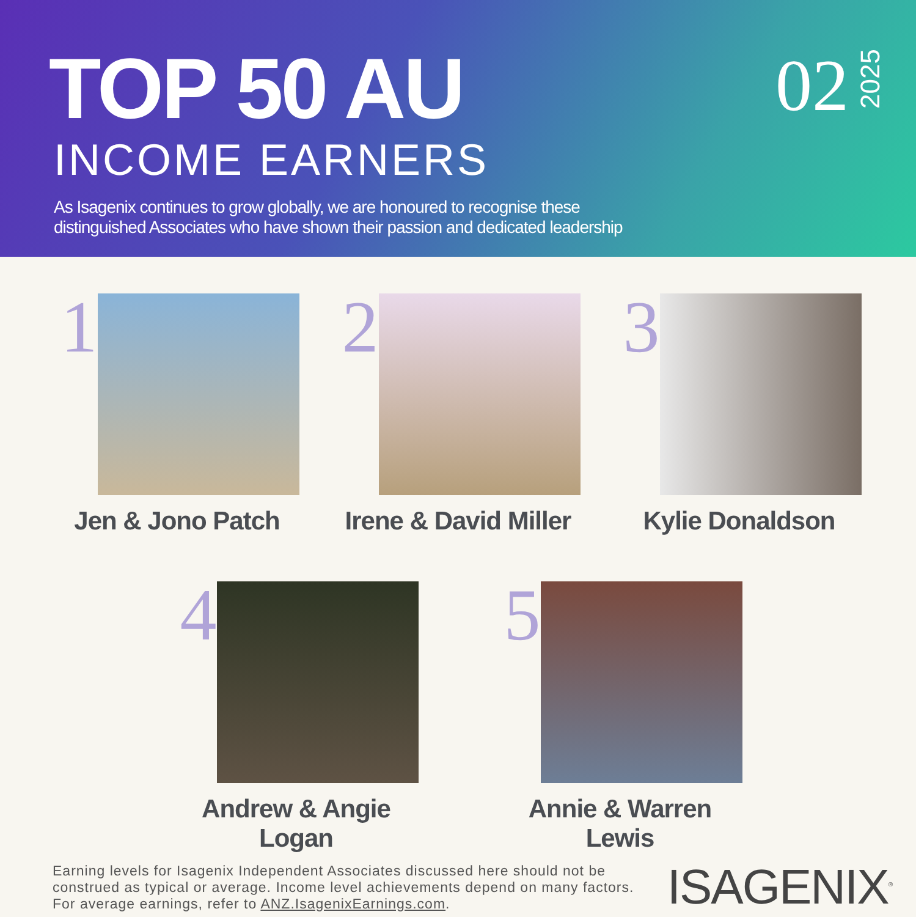TOP 50 AU
02 2025
INCOME EARNERS
As Isagenix continues to grow globally, we are honoured to recognise these
distinguished Associates who have shown their passion and dedicated leadership
1
Jen & Jono Patch
2
Irene & David Miller
3
Kylie Donaldson
4
Andrew & Angie
Logan
5
Annie & Warren Lewis
Earning levels for Isagenix Independent Associates discussed here should not be
construed as typical or average. Income level achievements depend on many factors.
For average earnings, refer to ANZ.IsagenixEarnings.com.
ISAGENIX<sup>®</sup>